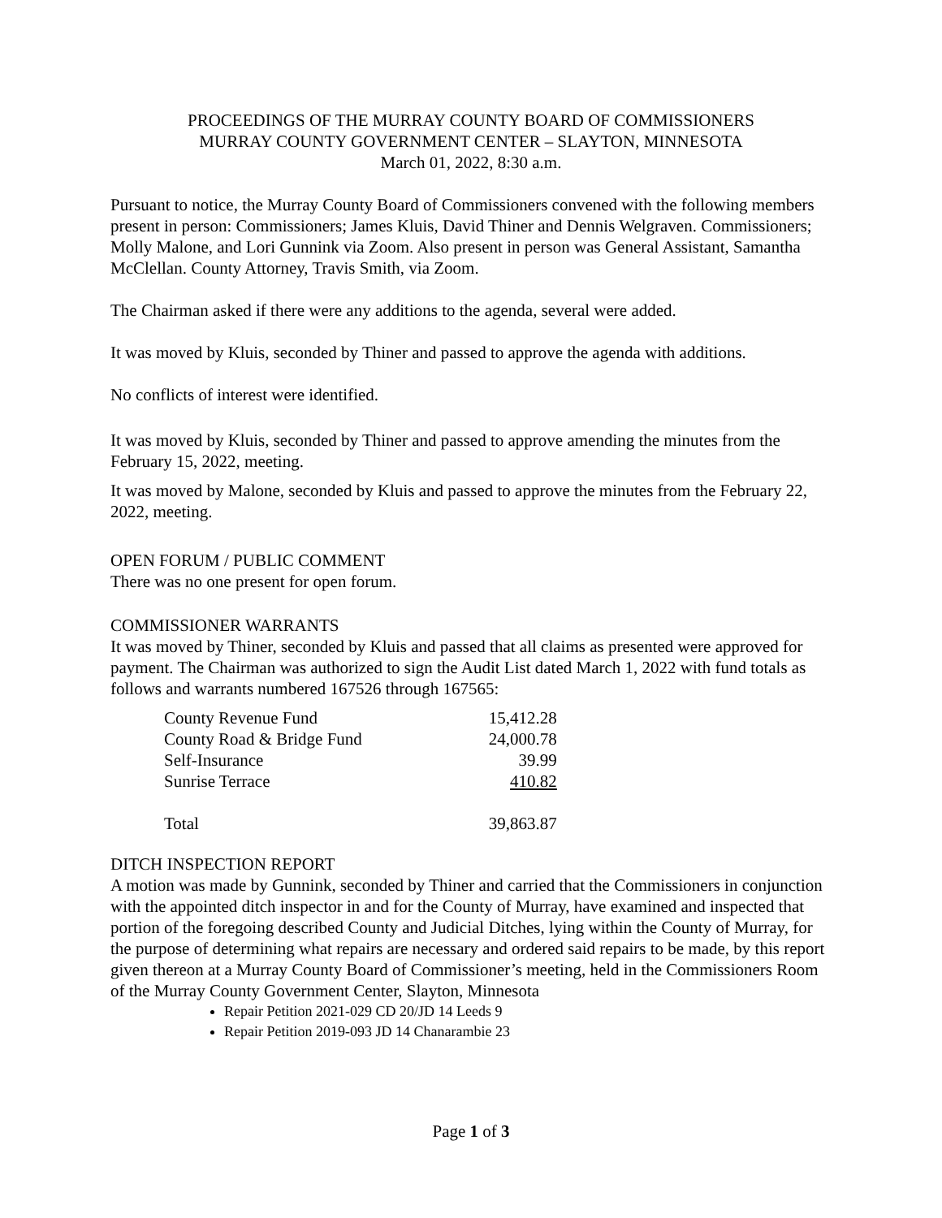PROCEEDINGS OF THE MURRAY COUNTY BOARD OF COMMISSIONERS
MURRAY COUNTY GOVERNMENT CENTER – SLAYTON, MINNESOTA
March 01, 2022, 8:30 a.m.
Pursuant to notice, the Murray County Board of Commissioners convened with the following members present in person: Commissioners; James Kluis, David Thiner and Dennis Welgraven. Commissioners; Molly Malone, and Lori Gunnink via Zoom. Also present in person was General Assistant, Samantha McClellan. County Attorney, Travis Smith, via Zoom.
The Chairman asked if there were any additions to the agenda, several were added.
It was moved by Kluis, seconded by Thiner and passed to approve the agenda with additions.
No conflicts of interest were identified.
It was moved by Kluis, seconded by Thiner and passed to approve amending the minutes from the February 15, 2022, meeting.
It was moved by Malone, seconded by Kluis and passed to approve the minutes from the February 22, 2022, meeting.
OPEN FORUM / PUBLIC COMMENT
There was no one present for open forum.
COMMISSIONER WARRANTS
It was moved by Thiner, seconded by Kluis and passed that all claims as presented were approved for payment. The Chairman was authorized to sign the Audit List dated March 1, 2022 with fund totals as follows and warrants numbered 167526 through 167565:
| County Revenue Fund | 15,412.28 |
| County Road & Bridge Fund | 24,000.78 |
| Self-Insurance | 39.99 |
| Sunrise Terrace | 410.82 |
| Total | 39,863.87 |
DITCH INSPECTION REPORT
A motion was made by Gunnink, seconded by Thiner and carried that the Commissioners in conjunction with the appointed ditch inspector in and for the County of Murray, have examined and inspected that portion of the foregoing described County and Judicial Ditches, lying within the County of Murray, for the purpose of determining what repairs are necessary and ordered said repairs to be made, by this report given thereon at a Murray County Board of Commissioner’s meeting, held in the Commissioners Room of the Murray County Government Center, Slayton, Minnesota
Repair Petition 2021-029 CD 20/JD 14 Leeds 9
Repair Petition 2019-093 JD 14 Chanarambie 23
Page 1 of 3